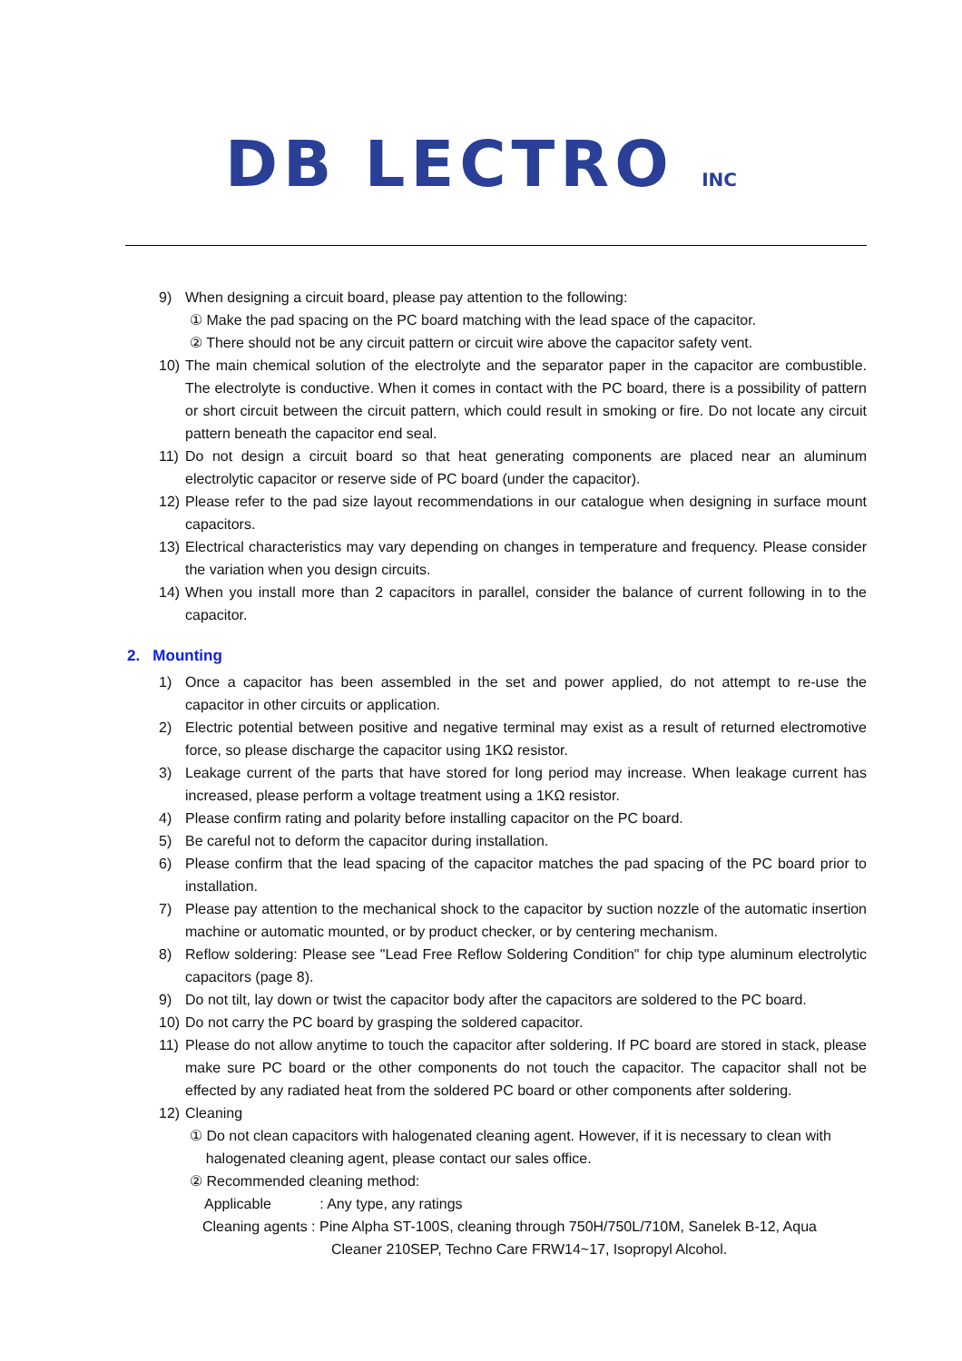DB LECTRO INC
9) When designing a circuit board, please pay attention to the following:
① Make the pad spacing on the PC board matching with the lead space of the capacitor.
② There should not be any circuit pattern or circuit wire above the capacitor safety vent.
10) The main chemical solution of the electrolyte and the separator paper in the capacitor are combustible. The electrolyte is conductive. When it comes in contact with the PC board, there is a possibility of pattern or short circuit between the circuit pattern, which could result in smoking or fire. Do not locate any circuit pattern beneath the capacitor end seal.
11) Do not design a circuit board so that heat generating components are placed near an aluminum electrolytic capacitor or reserve side of PC board (under the capacitor).
12) Please refer to the pad size layout recommendations in our catalogue when designing in surface mount capacitors.
13) Electrical characteristics may vary depending on changes in temperature and frequency. Please consider the variation when you design circuits.
14) When you install more than 2 capacitors in parallel, consider the balance of current following in to the capacitor.
2. Mounting
1) Once a capacitor has been assembled in the set and power applied, do not attempt to re-use the capacitor in other circuits or application.
2) Electric potential between positive and negative terminal may exist as a result of returned electromotive force, so please discharge the capacitor using 1KΩ resistor.
3) Leakage current of the parts that have stored for long period may increase. When leakage current has increased, please perform a voltage treatment using a 1KΩ resistor.
4) Please confirm rating and polarity before installing capacitor on the PC board.
5) Be careful not to deform the capacitor during installation.
6) Please confirm that the lead spacing of the capacitor matches the pad spacing of the PC board prior to installation.
7) Please pay attention to the mechanical shock to the capacitor by suction nozzle of the automatic insertion machine or automatic mounted, or by product checker, or by centering mechanism.
8) Reflow soldering: Please see "Lead Free Reflow Soldering Condition" for chip type aluminum electrolytic capacitors (page 8).
9) Do not tilt, lay down or twist the capacitor body after the capacitors are soldered to the PC board.
10) Do not carry the PC board by grasping the soldered capacitor.
11) Please do not allow anytime to touch the capacitor after soldering. If PC board are stored in stack, please make sure PC board or the other components do not touch the capacitor. The capacitor shall not be effected by any radiated heat from the soldered PC board or other components after soldering.
12) Cleaning
① Do not clean capacitors with halogenated cleaning agent. However, if it is necessary to clean with
halogenated cleaning agent, please contact our sales office.
② Recommended cleaning method:
Applicable : Any type, any ratings
Cleaning agents : Pine Alpha ST-100S, cleaning through 750H/750L/710M, Sanelek B-12, Aqua
Cleaner 210SEP, Techno Care FRW14~17, Isopropyl Alcohol.